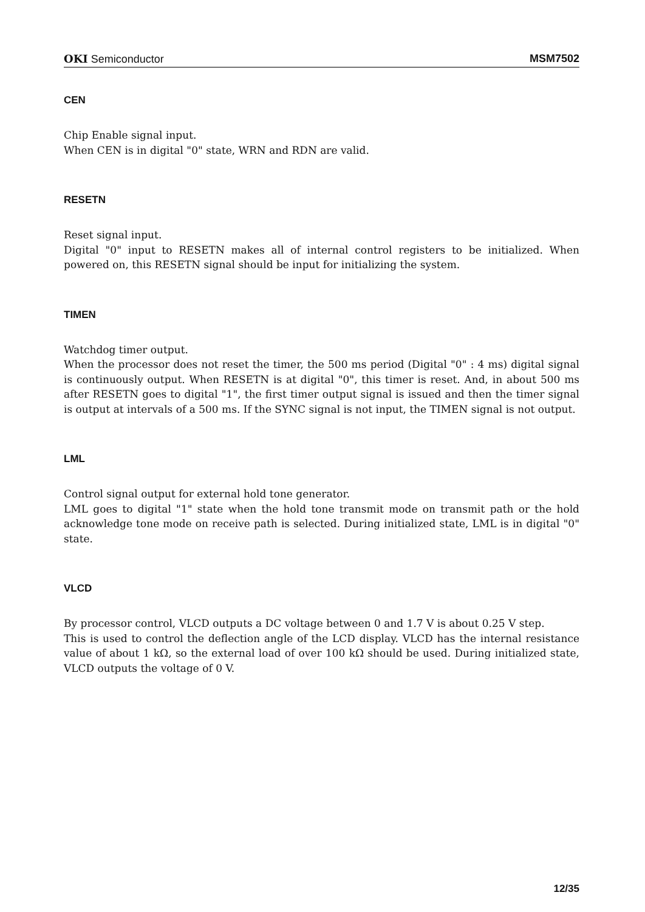OKI Semiconductor MSM7502
CEN
Chip Enable signal input.
When CEN is in digital "0" state, WRN and RDN are valid.
RESETN
Reset signal input.
Digital "0" input to RESETN makes all of internal control registers to be initialized. When powered on, this RESETN signal should be input for initializing the system.
TIMEN
Watchdog timer output.
When the processor does not reset the timer, the 500 ms period (Digital "0" : 4 ms) digital signal is continuously output. When RESETN is at digital "0", this timer is reset. And, in about 500 ms after RESETN goes to digital "1", the first timer output signal is issued and then the timer signal is output at intervals of a 500 ms. If the SYNC signal is not input, the TIMEN signal is not output.
LML
Control signal output for external hold tone generator.
LML goes to digital "1" state when the hold tone transmit mode on transmit path or the hold acknowledge tone mode on receive path is selected. During initialized state, LML is in digital "0" state.
VLCD
By processor control, VLCD outputs a DC voltage between 0 and 1.7 V is about 0.25 V step.
This is used to control the deflection angle of the LCD display. VLCD has the internal resistance value of about 1 kΩ, so the external load of over 100 kΩ should be used. During initialized state, VLCD outputs the voltage of 0 V.
12/35